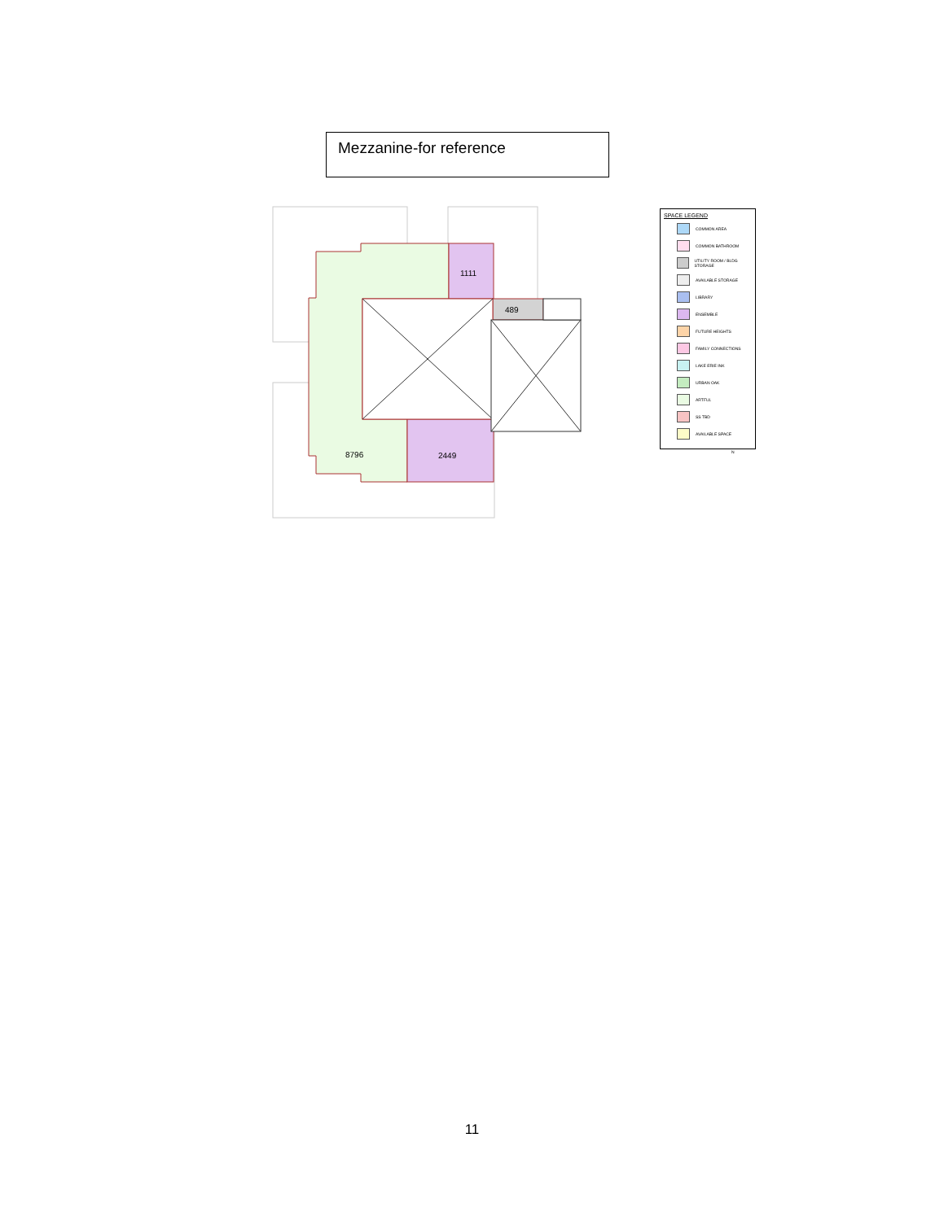Mezzanine-for reference
1111
489
8796
2449
SPACE LEGEND
COMMON AREA
COMMON BATHROOM
UTILITY ROOM / BLDG STORAGE
AVAILABLE STORAGE
LIBRARY
ENSEMBLE
FUTURE HEIGHTS
FAMILY CONNECTIONS
LAKE ERIE INK
URBAN OAK
ARTFUL
SS TBD
AVAILABLE SPACE
N
11